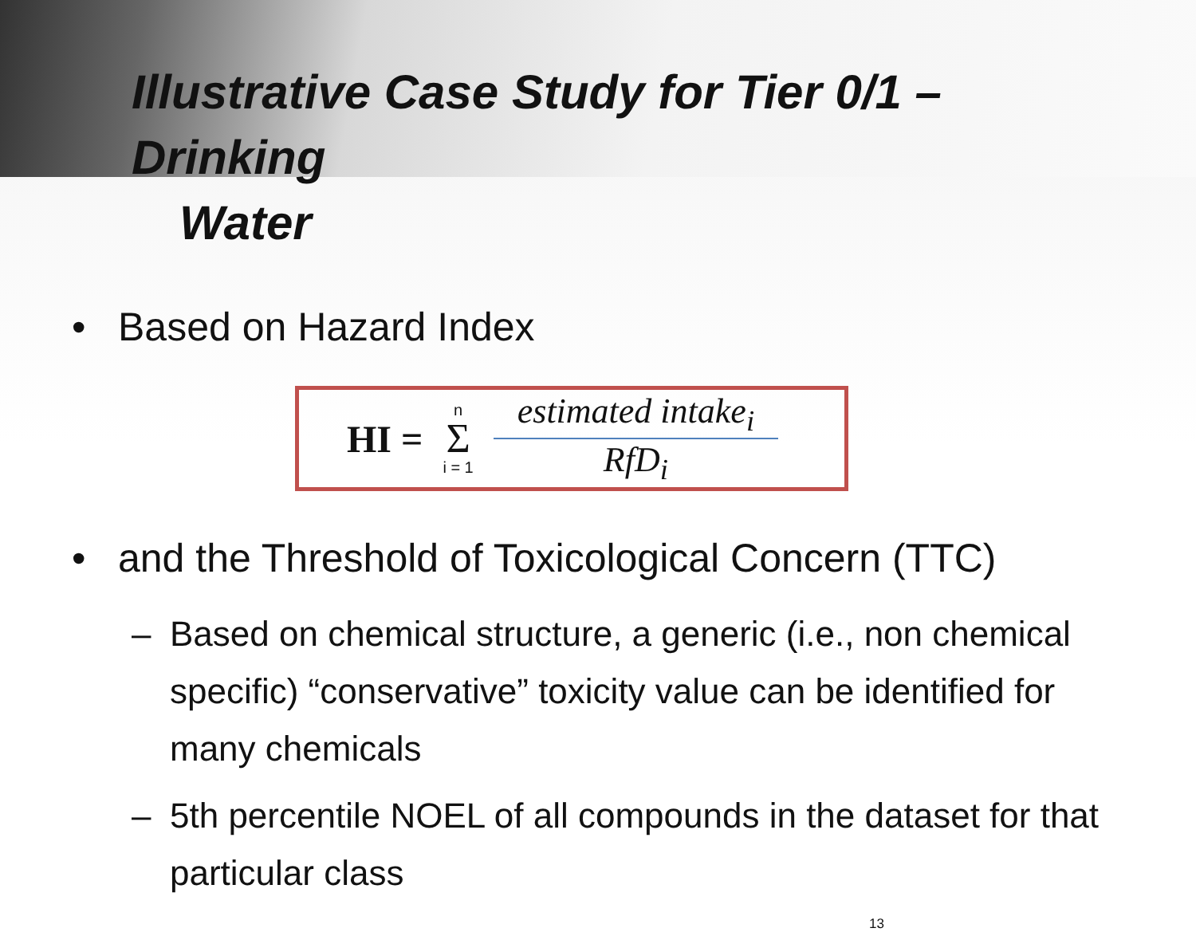Illustrative Case Study for Tier 0/1 – Drinking
Water
• Based on Hazard Index
HI =
n
Σ
i = 1
estimated intake<sub>i</sub>
RfD<sub>i</sub>
• and the Threshold of Toxicological Concern (TTC)
– Based on chemical structure, a generic (i.e., non chemical specific) “conservative” toxicity value can be identified for many chemicals
– 5th percentile NOEL of all compounds in the dataset for that particular class
13